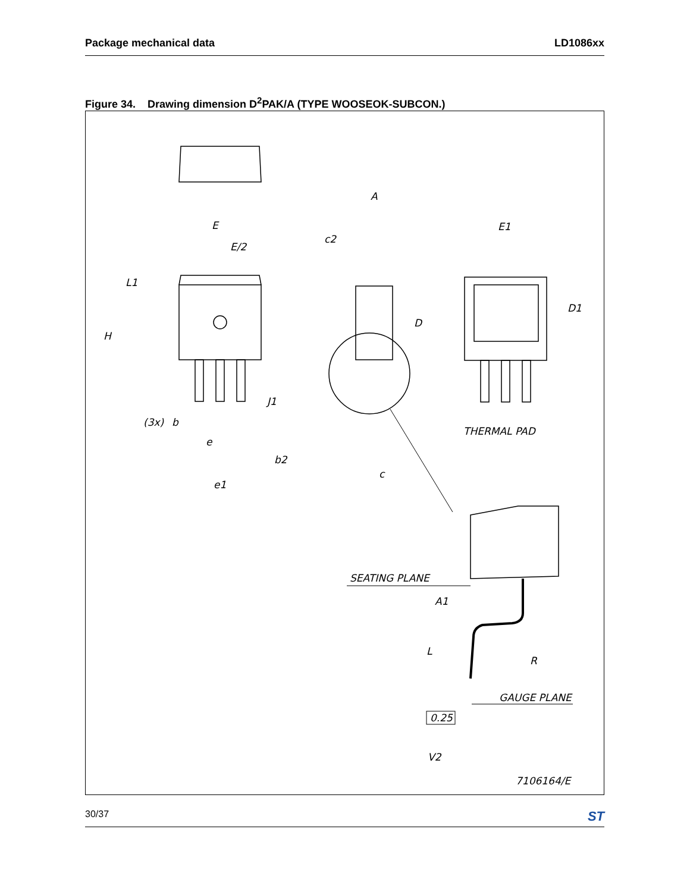Package mechanical data LD1086xx
Figure 34. Drawing dimension D<sup>2</sup>PAK/A (TYPE WOOSEOK-SUBCON.)
E
E/2
L1
H
(3x)
b
e
b2
e1
A
c2
D
J1
c
E1
D1
THERMAL PAD
SEATING PLANE
A1
L
R
GAUGE PLANE
0.25
V2
7106164/E
30/37 ST